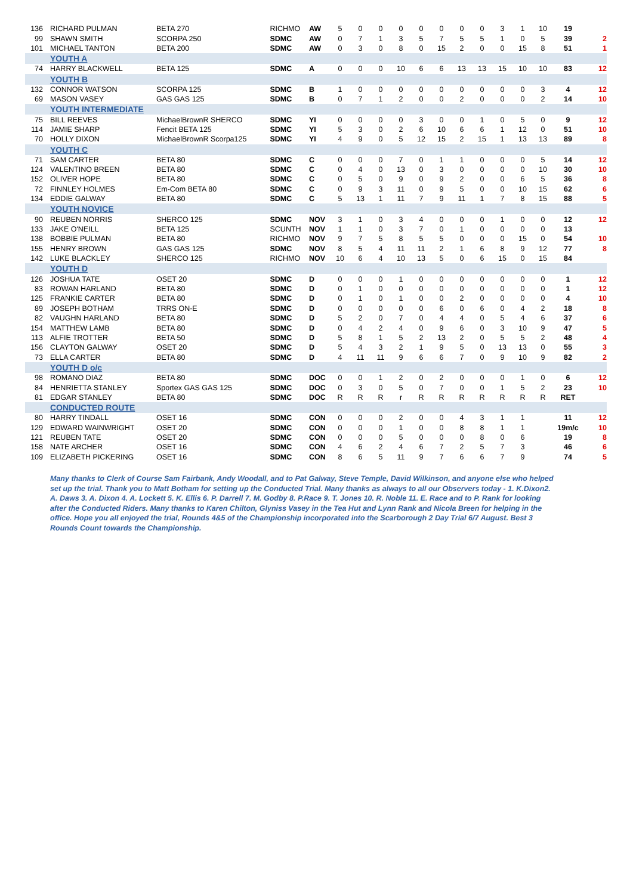| 136 | RICHARD PULMAN | BETA 270 | RICHMO | AW | 5 | 0 | 0 | 0 | 0 | 0 | 0 | 0 | 3 | 1 | 10 | 19 | |
| 99 | SHAWN SMITH | SCORPA 250 | SDMC | AW | 0 | 7 | 1 | 3 | 5 | 7 | 5 | 5 | 1 | 0 | 5 | 39 | 2 |
| 101 | MICHAEL TANTON | BETA 200 | SDMC | AW | 0 | 3 | 0 | 8 | 0 | 15 | 2 | 0 | 0 | 15 | 8 | 51 | 1 |
| | YOUTH A | | | | | | | | | | | | | | | | |
| 74 | HARRY BLACKWELL | BETA 125 | SDMC | A | 0 | 0 | 0 | 10 | 6 | 6 | 13 | 13 | 15 | 10 | 10 | 83 | 12 |
| | YOUTH B | | | | | | | | | | | | | | | | |
| 132 | CONNOR WATSON | SCORPA 125 | SDMC | B | 1 | 0 | 0 | 0 | 0 | 0 | 0 | 0 | 0 | 0 | 3 | 4 | 12 |
| 69 | MASON VASEY | GAS GAS 125 | SDMC | B | 0 | 7 | 1 | 2 | 0 | 0 | 2 | 0 | 0 | 0 | 2 | 14 | 10 |
| | YOUTH INTERMEDIATE | | | | | | | | | | | | | | | | |
| 75 | BILL REEVES | MichaelBrownR SHERCO | SDMC | YI | 0 | 0 | 0 | 0 | 3 | 0 | 0 | 1 | 0 | 5 | 0 | 9 | 12 |
| 114 | JAMIE SHARP | Fencit BETA 125 | SDMC | YI | 5 | 3 | 0 | 2 | 6 | 10 | 6 | 6 | 1 | 12 | 0 | 51 | 10 |
| 70 | HOLLY DIXON | MichaelBrownR Scorpa125 | SDMC | YI | 4 | 9 | 0 | 5 | 12 | 15 | 2 | 15 | 1 | 13 | 13 | 89 | 8 |
| | YOUTH C | | | | | | | | | | | | | | | | |
| 71 | SAM CARTER | BETA 80 | SDMC | C | 0 | 0 | 0 | 7 | 0 | 1 | 1 | 0 | 0 | 0 | 5 | 14 | 12 |
| 124 | VALENTINO BREEN | BETA 80 | SDMC | C | 0 | 4 | 0 | 13 | 0 | 3 | 0 | 0 | 0 | 0 | 10 | 30 | 10 |
| 152 | OLIVER HOPE | BETA 80 | SDMC | C | 0 | 5 | 0 | 9 | 0 | 9 | 2 | 0 | 0 | 6 | 5 | 36 | 8 |
| 72 | FINNLEY HOLMES | Em-Com BETA 80 | SDMC | C | 0 | 9 | 3 | 11 | 0 | 9 | 5 | 0 | 0 | 10 | 15 | 62 | 6 |
| 134 | EDDIE GALWAY | BETA 80 | SDMC | C | 5 | 13 | 1 | 11 | 7 | 9 | 11 | 1 | 7 | 8 | 15 | 88 | 5 |
| | YOUTH NOVICE | | | | | | | | | | | | | | | | |
| 90 | REUBEN NORRIS | SHERCO 125 | SDMC | NOV | 3 | 1 | 0 | 3 | 4 | 0 | 0 | 0 | 1 | 0 | 0 | 12 | 12 |
| 133 | JAKE O'NEILL | BETA 125 | SCUNTH | NOV | 1 | 1 | 0 | 3 | 7 | 0 | 1 | 0 | 0 | 0 | 0 | 13 | |
| 138 | BOBBIE PULMAN | BETA 80 | RICHMO | NOV | 9 | 7 | 5 | 8 | 5 | 5 | 0 | 0 | 0 | 15 | 0 | 54 | 10 |
| 155 | HENRY BROWN | GAS GAS 125 | SDMC | NOV | 8 | 5 | 4 | 11 | 11 | 2 | 1 | 6 | 8 | 9 | 12 | 77 | 8 |
| 142 | LUKE BLACKLEY | SHERCO 125 | RICHMO | NOV | 10 | 6 | 4 | 10 | 13 | 5 | 0 | 6 | 15 | 0 | 15 | 84 | |
| | YOUTH D | | | | | | | | | | | | | | | | |
| 126 | JOSHUA TATE | OSET 20 | SDMC | D | 0 | 0 | 0 | 1 | 0 | 0 | 0 | 0 | 0 | 0 | 0 | 1 | 12 |
| 83 | ROWAN HARLAND | BETA 80 | SDMC | D | 0 | 1 | 0 | 0 | 0 | 0 | 0 | 0 | 0 | 0 | 0 | 1 | 12 |
| 125 | FRANKIE CARTER | BETA 80 | SDMC | D | 0 | 1 | 0 | 1 | 0 | 0 | 2 | 0 | 0 | 0 | 0 | 4 | 10 |
| 89 | JOSEPH BOTHAM | TRRS ON-E | SDMC | D | 0 | 0 | 0 | 0 | 0 | 6 | 0 | 6 | 0 | 4 | 2 | 18 | 8 |
| 82 | VAUGHN HARLAND | BETA 80 | SDMC | D | 5 | 2 | 0 | 7 | 0 | 4 | 4 | 0 | 5 | 4 | 6 | 37 | 6 |
| 154 | MATTHEW LAMB | BETA 80 | SDMC | D | 0 | 4 | 2 | 4 | 0 | 9 | 6 | 0 | 3 | 10 | 9 | 47 | 5 |
| 113 | ALFIE TROTTER | BETA 50 | SDMC | D | 5 | 8 | 1 | 5 | 2 | 13 | 2 | 0 | 5 | 5 | 2 | 48 | 4 |
| 156 | CLAYTON GALWAY | OSET 20 | SDMC | D | 5 | 4 | 3 | 2 | 1 | 9 | 5 | 0 | 13 | 13 | 0 | 55 | 3 |
| 73 | ELLA CARTER | BETA 80 | SDMC | D | 4 | 11 | 11 | 9 | 6 | 6 | 7 | 0 | 9 | 10 | 9 | 82 | 2 |
| | YOUTH D o/c | | | | | | | | | | | | | | | | |
| 98 | ROMANO DIAZ | BETA 80 | SDMC | DOC | 0 | 0 | 1 | 2 | 0 | 2 | 0 | 0 | 0 | 1 | 0 | 6 | 12 |
| 84 | HENRIETTA STANLEY | Sportex GAS GAS 125 | SDMC | DOC | 0 | 3 | 0 | 5 | 0 | 7 | 0 | 0 | 1 | 5 | 2 | 23 | 10 |
| 81 | EDGAR STANLEY | BETA 80 | SDMC | DOC | R | R | R | r | R | R | R | R | R | R | R | RET | |
| | CONDUCTED ROUTE | | | | | | | | | | | | | | | | |
| 80 | HARRY TINDALL | OSET 16 | SDMC | CON | 0 | 0 | 0 | 2 | 0 | 0 | 4 | 3 | 1 | 1 | | 11 | 12 |
| 129 | EDWARD WAINWRIGHT | OSET 20 | SDMC | CON | 0 | 0 | 0 | 1 | 0 | 0 | 8 | 8 | 1 | 1 | | 19m/c | 10 |
| 121 | REUBEN TATE | OSET 20 | SDMC | CON | 0 | 0 | 0 | 5 | 0 | 0 | 0 | 8 | 0 | 6 | | 19 | 8 |
| 158 | NATE ARCHER | OSET 16 | SDMC | CON | 4 | 6 | 2 | 4 | 6 | 7 | 2 | 5 | 7 | 3 | | 46 | 6 |
| 109 | ELIZABETH PICKERING | OSET 16 | SDMC | CON | 8 | 6 | 5 | 11 | 9 | 7 | 6 | 6 | 7 | 9 | | 74 | 5 |
Many thanks to Clerk of Course Sam Fairbank, Andy Woodall, and to Pat Galway, Steve Temple, David Wilkinson, and anyone else who helped set up the trial. Thank you to Matt Botham for setting up the Conducted Trial. Many thanks as always to all our Observers today - 1. K.Dixon2. A. Daws 3. A. Dixon 4. A. Lockett 5. K. Ellis 6. P. Darrell 7. M. Godby 8. P.Race 9. T. Jones 10. R. Noble 11. E. Race and to P. Rank for looking after the Conducted Riders. Many thanks to Karen Chilton, Glyniss Vasey in the Tea Hut and Lynn Rank and Nicola Breen for helping in the office. Hope you all enjoyed the trial, Rounds 4&5 of the Championship incorporated into the Scarborough 2 Day Trial 6/7 August. Best 3 Rounds Count towards the Championship.